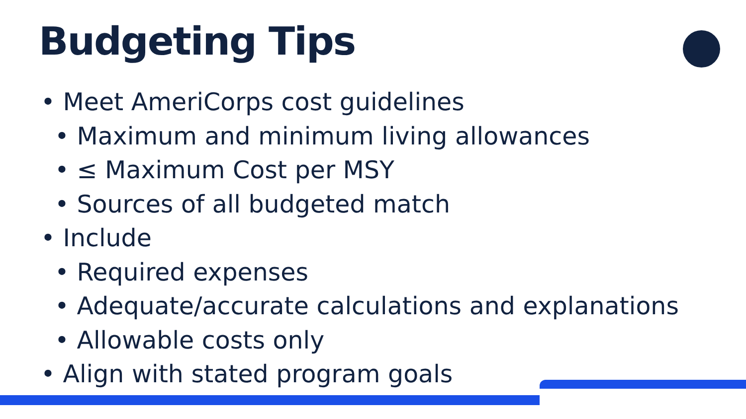Budgeting Tips
• Meet AmeriCorps cost guidelines
• Maximum and minimum living allowances
• ≤ Maximum Cost per MSY
• Sources of all budgeted match
• Include
• Required expenses
• Adequate/accurate calculations and explanations
• Allowable costs only
• Align with stated program goals